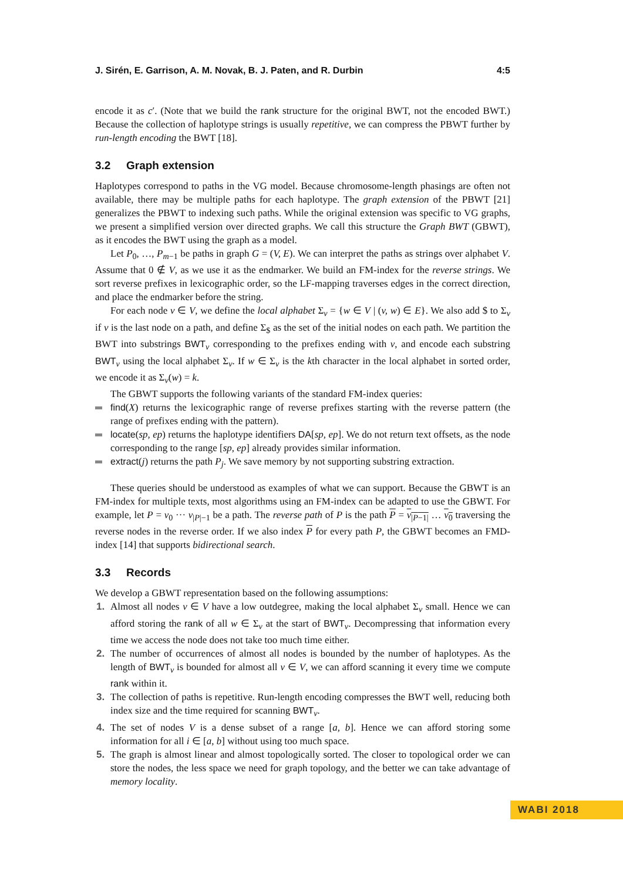J. Sirén, E. Garrison, A. M. Novak, B. J. Paten, and R. Durbin 4:5
encode it as c′. (Note that we build the rank structure for the original BWT, not the encoded BWT.) Because the collection of haplotype strings is usually repetitive, we can compress the PBWT further by run-length encoding the BWT [18].
3.2 Graph extension
Haplotypes correspond to paths in the VG model. Because chromosome-length phasings are often not available, there may be multiple paths for each haplotype. The graph extension of the PBWT [21] generalizes the PBWT to indexing such paths. While the original extension was specific to VG graphs, we present a simplified version over directed graphs. We call this structure the Graph BWT (GBWT), as it encodes the BWT using the graph as a model.
Let P<sub>0</sub>, …, P<sub>m−1</sub> be paths in graph G = (V, E). We can interpret the paths as strings over alphabet V. Assume that 0 ∉ V, as we use it as the endmarker. We build an FM-index for the reverse strings. We sort reverse prefixes in lexicographic order, so the LF-mapping traverses edges in the correct direction, and place the endmarker before the string.
For each node v ∈ V, we define the local alphabet Σ<sub>v</sub> = {w ∈ V | (v, w) ∈ E}. We also add $ to Σ<sub>v</sub> if v is the last node on a path, and define Σ<sub>$</sub> as the set of the initial nodes on each path. We partition the BWT into substrings BWT<sub>v</sub> corresponding to the prefixes ending with v, and encode each substring BWT<sub>v</sub> using the local alphabet Σ<sub>v</sub>. If w ∈ Σ<sub>v</sub> is the kth character in the local alphabet in sorted order, we encode it as Σ<sub>v</sub>(w) = k.
The GBWT supports the following variants of the standard FM-index queries:
find(X) returns the lexicographic range of reverse prefixes starting with the reverse pattern (the range of prefixes ending with the pattern).
locate(sp, ep) returns the haplotype identifiers DA[sp, ep]. We do not return text offsets, as the node corresponding to the range [sp, ep] already provides similar information.
extract(j) returns the path P<sub>j</sub>. We save memory by not supporting substring extraction.
These queries should be understood as examples of what we can support. Because the GBWT is an FM-index for multiple texts, most algorithms using an FM-index can be adapted to use the GBWT. For example, let P = v<sub>0</sub> ··· v<sub>|P|−1</sub> be a path. The reverse path of P is the path P = v<sub>|P−1|</sub> … v<sub>0</sub> traversing the reverse nodes in the reverse order. If we also index P for every path P, the GBWT becomes an FMD-index [14] that supports bidirectional search.
3.3 Records
We develop a GBWT representation based on the following assumptions:
1. Almost all nodes v ∈ V have a low outdegree, making the local alphabet Σ<sub>v</sub> small. Hence we can afford storing the rank of all w ∈ Σ<sub>v</sub> at the start of BWT<sub>v</sub>. Decompressing that information every time we access the node does not take too much time either.
2. The number of occurrences of almost all nodes is bounded by the number of haplotypes. As the length of BWT<sub>v</sub> is bounded for almost all v ∈ V, we can afford scanning it every time we compute rank within it.
3. The collection of paths is repetitive. Run-length encoding compresses the BWT well, reducing both index size and the time required for scanning BWT<sub>v</sub>.
4. The set of nodes V is a dense subset of a range [a, b]. Hence we can afford storing some information for all i ∈ [a, b] without using too much space.
5. The graph is almost linear and almost topologically sorted. The closer to topological order we can store the nodes, the less space we need for graph topology, and the better we can take advantage of memory locality.
WABI 2018